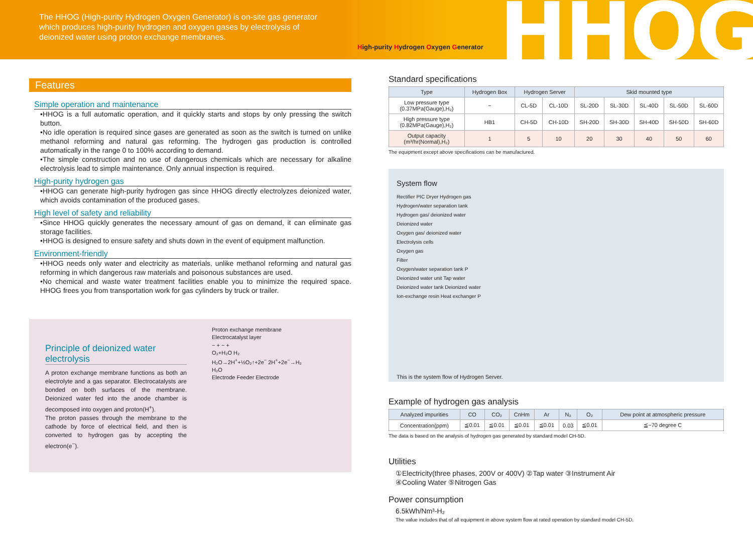The HHOG (High-purity Hydrogen Oxygen Generator) is on-site gas generator which produces high-purity hydrogen and oxygen gases by electrolysis of deionized water using proton exchange membranes.
High-purity Hydrogen Oxygen Generator
HHOG
Features
Simple operation and maintenance
•HHOG is a full automatic operation, and it quickly starts and stops by only pressing the switch button.
•No idle operation is required since gases are generated as soon as the switch is turned on unlike methanol reforming and natural gas reforming. The hydrogen gas production is controlled automatically in the range 0 to 100% according to demand.
•The simple construction and no use of dangerous chemicals which are necessary for alkaline electrolysis lead to simple maintenance. Only annual inspection is required.
High-purity hydrogen gas
•HHOG can generate high-purity hydrogen gas since HHOG directly electrolyzes deionized water, which avoids contamination of the produced gases.
High level of safety and reliability
•Since HHOG quickly generates the necessary amount of gas on demand, it can eliminate gas storage facilities.
•HHOG is designed to ensure safety and shuts down in the event of equipment malfunction.
Environment-friendly
•HHOG needs only water and electricity as materials, unlike methanol reforming and natural gas reforming in which dangerous raw materials and poisonous substances are used.
•No chemical and waste water treatment facilities enable you to minimize the required space. HHOG frees you from transportation work for gas cylinders by truck or trailer.
Principle of deionized water electrolysis
A proton exchange membrane functions as both an electrolyte and a gas separator. Electrocatalysts are bonded on both surfaces of the membrane. Deionized water fed into the anode chamber is decomposed into oxygen and proton(H<sup>+</sup>).
The proton passes through the membrane to the cathode by force of electrical field, and then is converted to hydrogen gas by accepting the electron(e<sup>−</sup>).
Proton exchange membrane
Electrocatalyst layer
− + − +
O₂+H₂O H₂
H₂O→2H<sup>+</sup>+½O₂↑+2e<sup>−</sup> 2H<sup>+</sup>+2e<sup>−</sup>→H₂
H₂O
Electrode Feeder Electrode
Standard specifications
| Type | Hydrogen Box | Hydrogen Server | | Skid mounted type | | | | |
| --- | --- | --- | --- | --- | --- | --- | --- | --- |
| Low pressure type (0.37MPa(Gauge),H₂) | − | CL-5D | CL-10D | SL-20D | SL-30D | SL-40D | SL-50D | SL-60D |
| High pressure type (0.82MPa(Gauge),H₂) | HB1 | CH-5D | CH-10D | SH-20D | SH-30D | SH-40D | SH-50D | SH-60D |
| Output capacity (m³/hr(Normal),H₂) | 1 | 5 | 10 | 20 | 30 | 40 | 50 | 60 |
The equipment except above specifications can be manufactured.
System flow
Rectifier PIC Dryer Hydrogen gas
Hydrogen/water separation tank
Hydrogen gas/ deionized water
Deionized water
Oxygen gas/ deionized water
Electrolysis cells
Oxygen gas
Filter
Oxygen/water separation tank P
Deionized water unit Tap water
Deionized water tank Deionized water
Ion-exchange resin Heat exchanger P
This is the system flow of Hydrogen Server.
Example of hydrogen gas analysis
| Analyzed impurities | CO | CO₂ | CnHm | Ar | N₂ | O₂ | Dew point at atmospheric pressure |
| --- | --- | --- | --- | --- | --- | --- | --- |
| Concentration(ppm) | ≦0.01 | ≦0.01 | ≦0.01 | ≦0.01 | 0.03 | ≦0.01 | ≦−70 degree C |
The data is based on the analysis of hydrogen gas generated by standard model CH-5D.
Utilities
①Electricity(three phases, 200V or 400V) ②Tap water ③Instrument Air
④Cooling Water ⑤Nitrogen Gas
Power consumption
6.5kWh/Nm³-H₂
The value includes that of all equipment in above system flow at rated operation by standard model CH-5D.